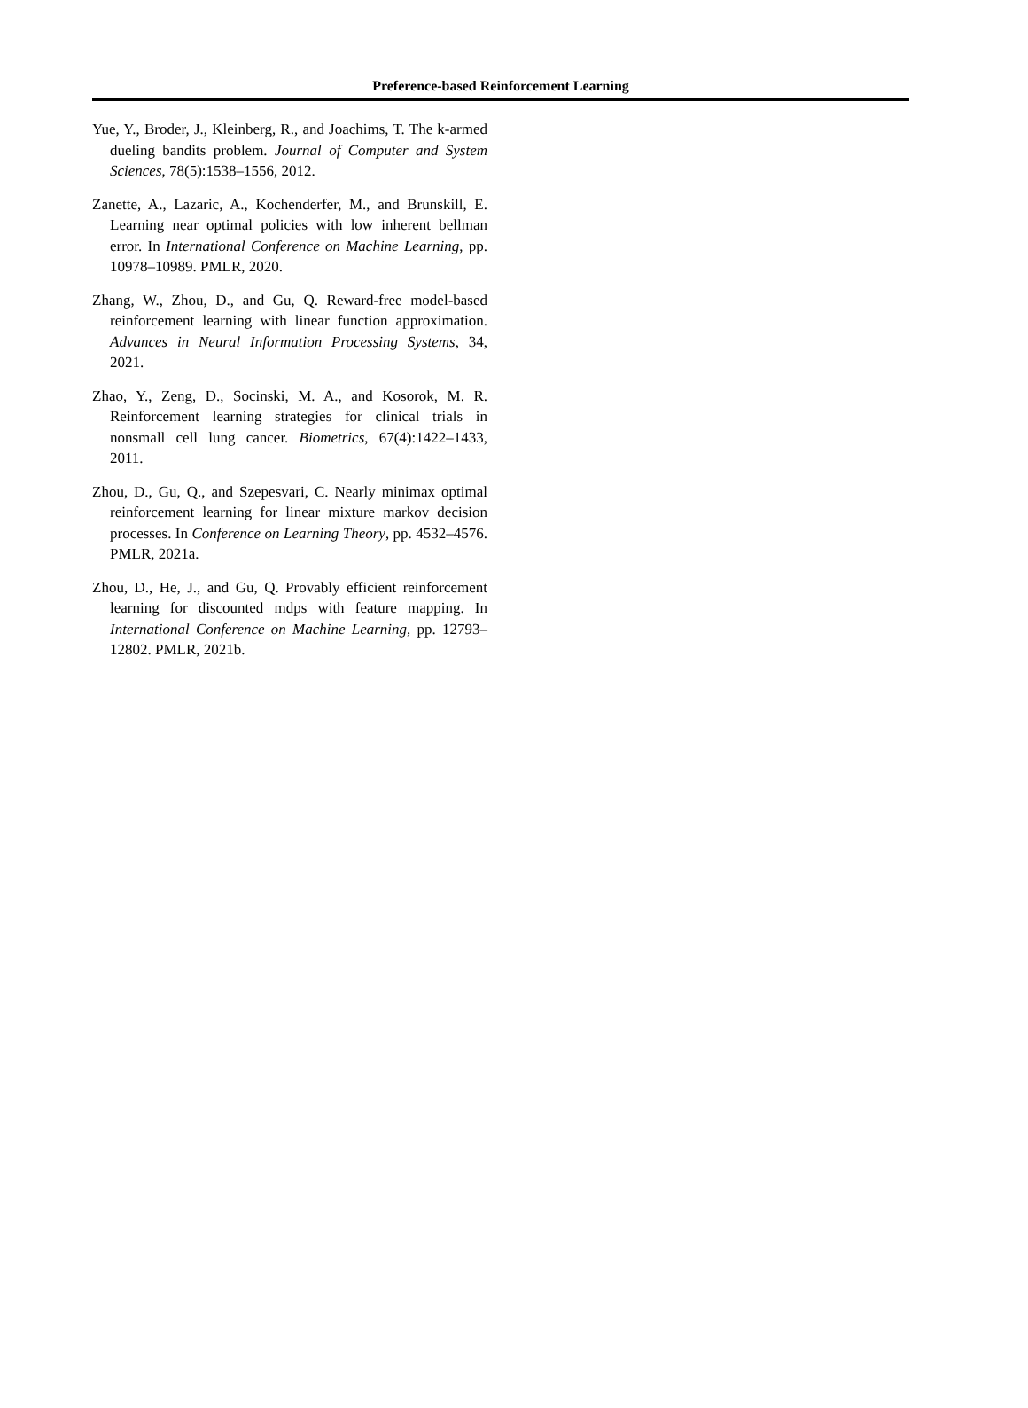Preference-based Reinforcement Learning
Yue, Y., Broder, J., Kleinberg, R., and Joachims, T. The k-armed dueling bandits problem. Journal of Computer and System Sciences, 78(5):1538–1556, 2012.
Zanette, A., Lazaric, A., Kochenderfer, M., and Brunskill, E. Learning near optimal policies with low inherent bellman error. In International Conference on Machine Learning, pp. 10978–10989. PMLR, 2020.
Zhang, W., Zhou, D., and Gu, Q. Reward-free model-based reinforcement learning with linear function approximation. Advances in Neural Information Processing Systems, 34, 2021.
Zhao, Y., Zeng, D., Socinski, M. A., and Kosorok, M. R. Reinforcement learning strategies for clinical trials in nonsmall cell lung cancer. Biometrics, 67(4):1422–1433, 2011.
Zhou, D., Gu, Q., and Szepesvari, C. Nearly minimax optimal reinforcement learning for linear mixture markov decision processes. In Conference on Learning Theory, pp. 4532–4576. PMLR, 2021a.
Zhou, D., He, J., and Gu, Q. Provably efficient reinforcement learning for discounted mdps with feature mapping. In International Conference on Machine Learning, pp. 12793–12802. PMLR, 2021b.